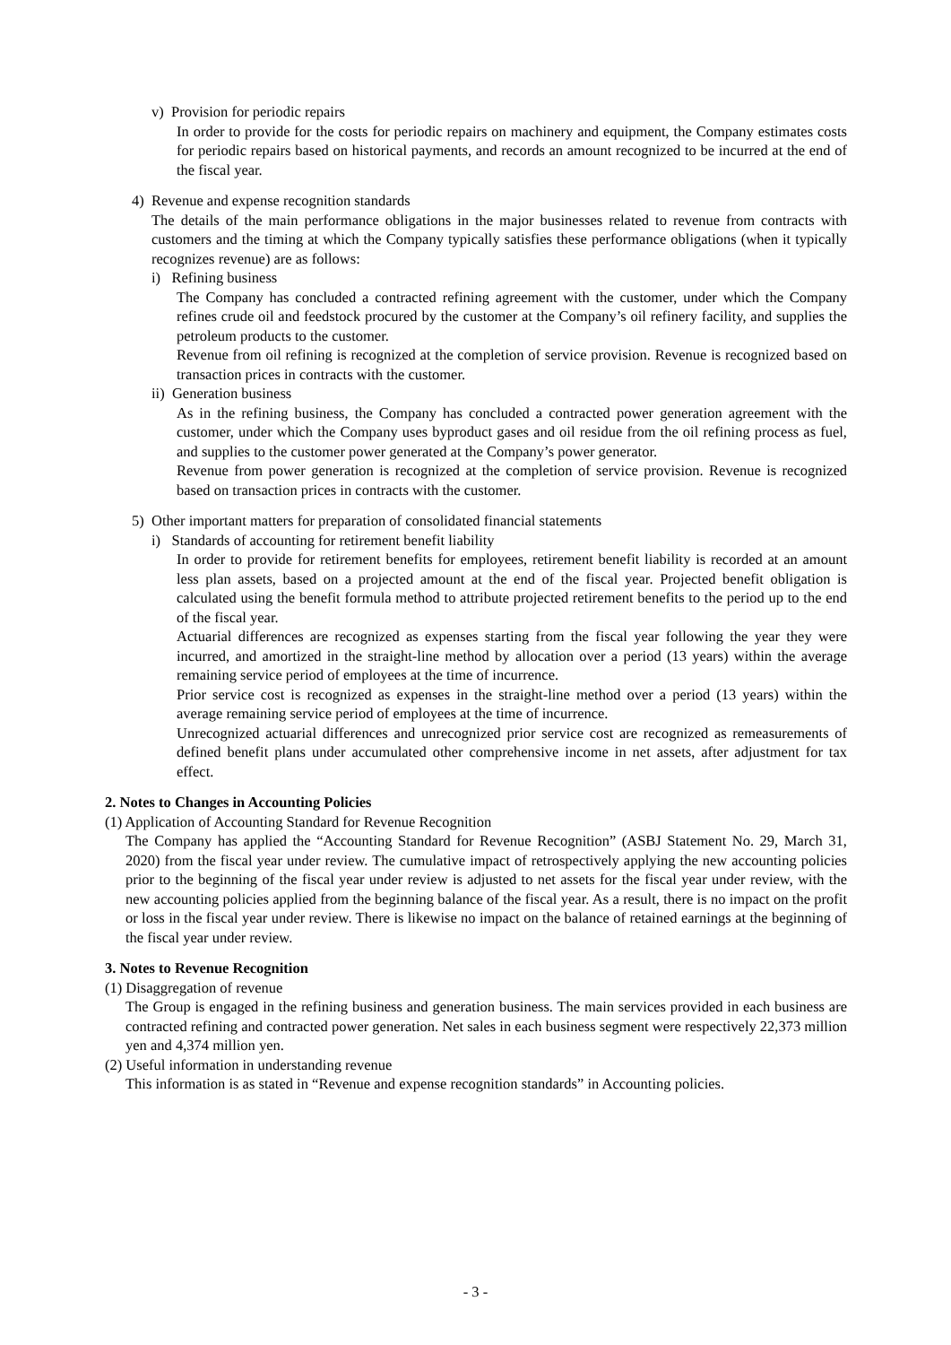v) Provision for periodic repairs
In order to provide for the costs for periodic repairs on machinery and equipment, the Company estimates costs for periodic repairs based on historical payments, and records an amount recognized to be incurred at the end of the fiscal year.
4) Revenue and expense recognition standards
The details of the main performance obligations in the major businesses related to revenue from contracts with customers and the timing at which the Company typically satisfies these performance obligations (when it typically recognizes revenue) are as follows:
i) Refining business
The Company has concluded a contracted refining agreement with the customer, under which the Company refines crude oil and feedstock procured by the customer at the Company’s oil refinery facility, and supplies the petroleum products to the customer.
Revenue from oil refining is recognized at the completion of service provision. Revenue is recognized based on transaction prices in contracts with the customer.
ii) Generation business
As in the refining business, the Company has concluded a contracted power generation agreement with the customer, under which the Company uses byproduct gases and oil residue from the oil refining process as fuel, and supplies to the customer power generated at the Company’s power generator.
Revenue from power generation is recognized at the completion of service provision. Revenue is recognized based on transaction prices in contracts with the customer.
5) Other important matters for preparation of consolidated financial statements
i) Standards of accounting for retirement benefit liability
In order to provide for retirement benefits for employees, retirement benefit liability is recorded at an amount less plan assets, based on a projected amount at the end of the fiscal year. Projected benefit obligation is calculated using the benefit formula method to attribute projected retirement benefits to the period up to the end of the fiscal year.
Actuarial differences are recognized as expenses starting from the fiscal year following the year they were incurred, and amortized in the straight-line method by allocation over a period (13 years) within the average remaining service period of employees at the time of incurrence.
Prior service cost is recognized as expenses in the straight-line method over a period (13 years) within the average remaining service period of employees at the time of incurrence.
Unrecognized actuarial differences and unrecognized prior service cost are recognized as remeasurements of defined benefit plans under accumulated other comprehensive income in net assets, after adjustment for tax effect.
2. Notes to Changes in Accounting Policies
(1) Application of Accounting Standard for Revenue Recognition
The Company has applied the “Accounting Standard for Revenue Recognition” (ASBJ Statement No. 29, March 31, 2020) from the fiscal year under review. The cumulative impact of retrospectively applying the new accounting policies prior to the beginning of the fiscal year under review is adjusted to net assets for the fiscal year under review, with the new accounting policies applied from the beginning balance of the fiscal year. As a result, there is no impact on the profit or loss in the fiscal year under review. There is likewise no impact on the balance of retained earnings at the beginning of the fiscal year under review.
3. Notes to Revenue Recognition
(1) Disaggregation of revenue
The Group is engaged in the refining business and generation business. The main services provided in each business are contracted refining and contracted power generation. Net sales in each business segment were respectively 22,373 million yen and 4,374 million yen.
(2) Useful information in understanding revenue
This information is as stated in “Revenue and expense recognition standards” in Accounting policies.
- 3 -